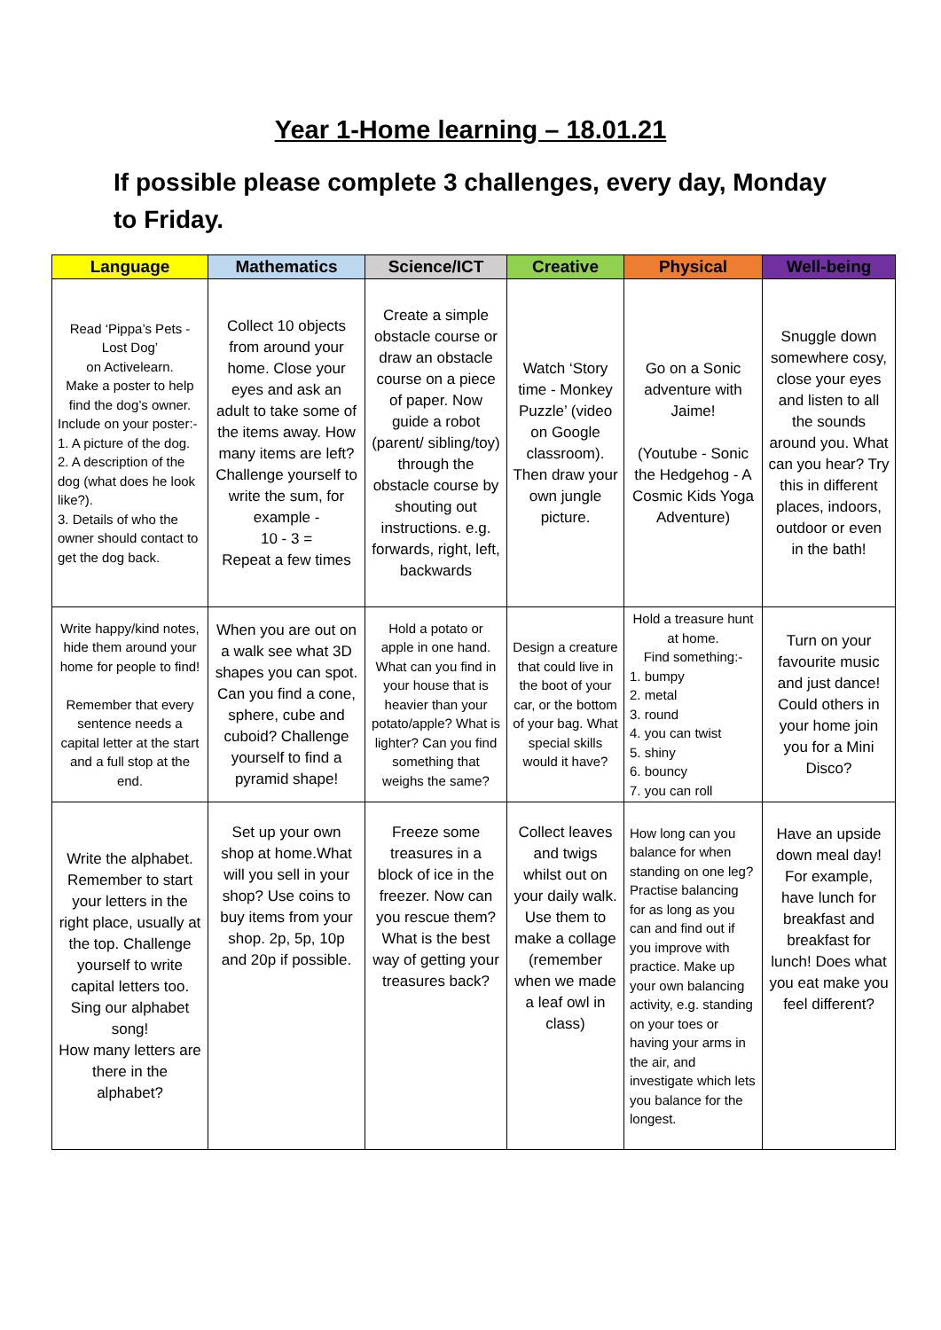Year 1-Home learning – 18.01.21
If possible please complete 3 challenges, every day, Monday to Friday.
| Language | Mathematics | Science/ICT | Creative | Physical | Well-being |
| --- | --- | --- | --- | --- | --- |
| Read ‘Pippa’s Pets - Lost Dog’ on Activelearn. Make a poster to help find the dog’s owner. Include on your poster:- 1. A picture of the dog. 2. A description of the dog (what does he look like?). 3. Details of who the owner should contact to get the dog back. | Collect 10 objects from around your home. Close your eyes and ask an adult to take some of the items away. How many items are left? Challenge yourself to write the sum, for example - 10 - 3 = Repeat a few times | Create a simple obstacle course or draw an obstacle course on a piece of paper. Now guide a robot (parent/ sibling/toy) through the obstacle course by shouting out instructions. e.g. forwards, right, left, backwards | Watch ‘Story time - Monkey Puzzle’ (video on Google classroom). Then draw your own jungle picture. | Go on a Sonic adventure with Jaime! (Youtube - Sonic the Hedgehog - A Cosmic Kids Yoga Adventure) | Snuggle down somewhere cosy, close your eyes and listen to all the sounds around you. What can you hear? Try this in different places, indoors, outdoor or even in the bath! |
| Write happy/kind notes, hide them around your home for people to find! Remember that every sentence needs a capital letter at the start and a full stop at the end. | When you are out on a walk see what 3D shapes you can spot. Can you find a cone, sphere, cube and cuboid? Challenge yourself to find a pyramid shape! | Hold a potato or apple in one hand. What can you find in your house that is heavier than your potato/apple? What is lighter? Can you find something that weighs the same? | Design a creature that could live in the boot of your car, or the bottom of your bag. What special skills would it have? | Hold a treasure hunt at home. Find something:- 1. bumpy 2. metal 3. round 4. you can twist 5. shiny 6. bouncy 7. you can roll | Turn on your favourite music and just dance! Could others in your home join you for a Mini Disco? |
| Write the alphabet. Remember to start your letters in the right place, usually at the top. Challenge yourself to write capital letters too. Sing our alphabet song! How many letters are there in the alphabet? | Set up your own shop at home.What will you sell in your shop? Use coins to buy items from your shop. 2p, 5p, 10p and 20p if possible. | Freeze some treasures in a block of ice in the freezer. Now can you rescue them? What is the best way of getting your treasures back? | Collect leaves and twigs whilst out on your daily walk. Use them to make a collage (remember when we made a leaf owl in class) | How long can you balance for when standing on one leg? Practise balancing for as long as you can and find out if you improve with practice. Make up your own balancing activity, e.g. standing on your toes or having your arms in the air, and investigate which lets you balance for the longest. | Have an upside down meal day! For example, have lunch for breakfast and breakfast for lunch! Does what you eat make you feel different? |